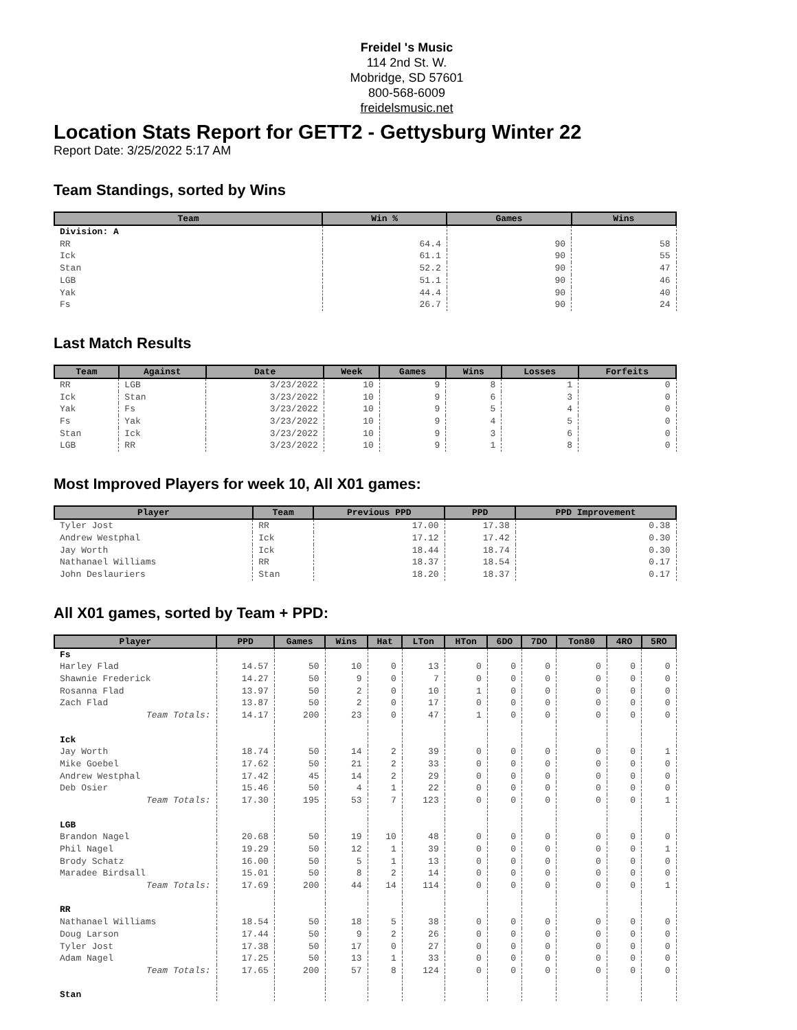Freidel 's Music
114 2nd St. W.
Mobridge, SD 57601
800-568-6009
freidelsmusic.net
Location Stats Report for GETT2 - Gettysburg Winter 22
Report Date: 3/25/2022 5:17 AM
Team Standings, sorted by Wins
| Team | Win % | Games | Wins |
| --- | --- | --- | --- |
| Division: A | | | |
| RR | 64.4 | 90 | 58 |
| Ick | 61.1 | 90 | 55 |
| Stan | 52.2 | 90 | 47 |
| LGB | 51.1 | 90 | 46 |
| Yak | 44.4 | 90 | 40 |
| Fs | 26.7 | 90 | 24 |
Last Match Results
| Team | Against | Date | Week | Games | Wins | Losses | Forfeits |
| --- | --- | --- | --- | --- | --- | --- | --- |
| RR | LGB | 3/23/2022 | 10 | 9 | 8 | 1 | 0 |
| Ick | Stan | 3/23/2022 | 10 | 9 | 6 | 3 | 0 |
| Yak | Fs | 3/23/2022 | 10 | 9 | 5 | 4 | 0 |
| Fs | Yak | 3/23/2022 | 10 | 9 | 4 | 5 | 0 |
| Stan | Ick | 3/23/2022 | 10 | 9 | 3 | 6 | 0 |
| LGB | RR | 3/23/2022 | 10 | 9 | 1 | 8 | 0 |
Most Improved Players for week 10, All X01 games:
| Player | Team | Previous PPD | PPD | PPD Improvement |
| --- | --- | --- | --- | --- |
| Tyler Jost | RR | 17.00 | 17.38 | 0.38 |
| Andrew Westphal | Ick | 17.12 | 17.42 | 0.30 |
| Jay Worth | Ick | 18.44 | 18.74 | 0.30 |
| Nathanael Williams | RR | 18.37 | 18.54 | 0.17 |
| John Deslauriers | Stan | 18.20 | 18.37 | 0.17 |
All X01 games, sorted by Team + PPD:
| Player | PPD | Games | Wins | Hat | LTon | HTon | 6DO | 7DO | Ton80 | 4RO | 5RO |
| --- | --- | --- | --- | --- | --- | --- | --- | --- | --- | --- | --- |
| Fs | | | | | | | | | | | |
| Harley Flad | 14.57 | 50 | 10 | 0 | 13 | 0 | 0 | 0 | 0 | 0 | 0 |
| Shawnie Frederick | 14.27 | 50 | 9 | 0 | 7 | 0 | 0 | 0 | 0 | 0 | 0 |
| Rosanna Flad | 13.97 | 50 | 2 | 0 | 10 | 1 | 0 | 0 | 0 | 0 | 0 |
| Zach Flad | 13.87 | 50 | 2 | 0 | 17 | 0 | 0 | 0 | 0 | 0 | 0 |
| Team Totals: | 14.17 | 200 | 23 | 0 | 47 | 1 | 0 | 0 | 0 | 0 | 0 |
| Ick | | | | | | | | | | | |
| Jay Worth | 18.74 | 50 | 14 | 2 | 39 | 0 | 0 | 0 | 0 | 0 | 1 |
| Mike Goebel | 17.62 | 50 | 21 | 2 | 33 | 0 | 0 | 0 | 0 | 0 | 0 |
| Andrew Westphal | 17.42 | 45 | 14 | 2 | 29 | 0 | 0 | 0 | 0 | 0 | 0 |
| Deb Osier | 15.46 | 50 | 4 | 1 | 22 | 0 | 0 | 0 | 0 | 0 | 0 |
| Team Totals: | 17.30 | 195 | 53 | 7 | 123 | 0 | 0 | 0 | 0 | 0 | 1 |
| LGB | | | | | | | | | | | |
| Brandon Nagel | 20.68 | 50 | 19 | 10 | 48 | 0 | 0 | 0 | 0 | 0 | 0 |
| Phil Nagel | 19.29 | 50 | 12 | 1 | 39 | 0 | 0 | 0 | 0 | 0 | 1 |
| Brody Schatz | 16.00 | 50 | 5 | 1 | 13 | 0 | 0 | 0 | 0 | 0 | 0 |
| Maradee Birdsall | 15.01 | 50 | 8 | 2 | 14 | 0 | 0 | 0 | 0 | 0 | 0 |
| Team Totals: | 17.69 | 200 | 44 | 14 | 114 | 0 | 0 | 0 | 0 | 0 | 1 |
| RR | | | | | | | | | | | |
| Nathanael Williams | 18.54 | 50 | 18 | 5 | 38 | 0 | 0 | 0 | 0 | 0 | 0 |
| Doug Larson | 17.44 | 50 | 9 | 2 | 26 | 0 | 0 | 0 | 0 | 0 | 0 |
| Tyler Jost | 17.38 | 50 | 17 | 0 | 27 | 0 | 0 | 0 | 0 | 0 | 0 |
| Adam Nagel | 17.25 | 50 | 13 | 1 | 33 | 0 | 0 | 0 | 0 | 0 | 0 |
| Team Totals: | 17.65 | 200 | 57 | 8 | 124 | 0 | 0 | 0 | 0 | 0 | 0 |
| Stan | | | | | | | | | | | |